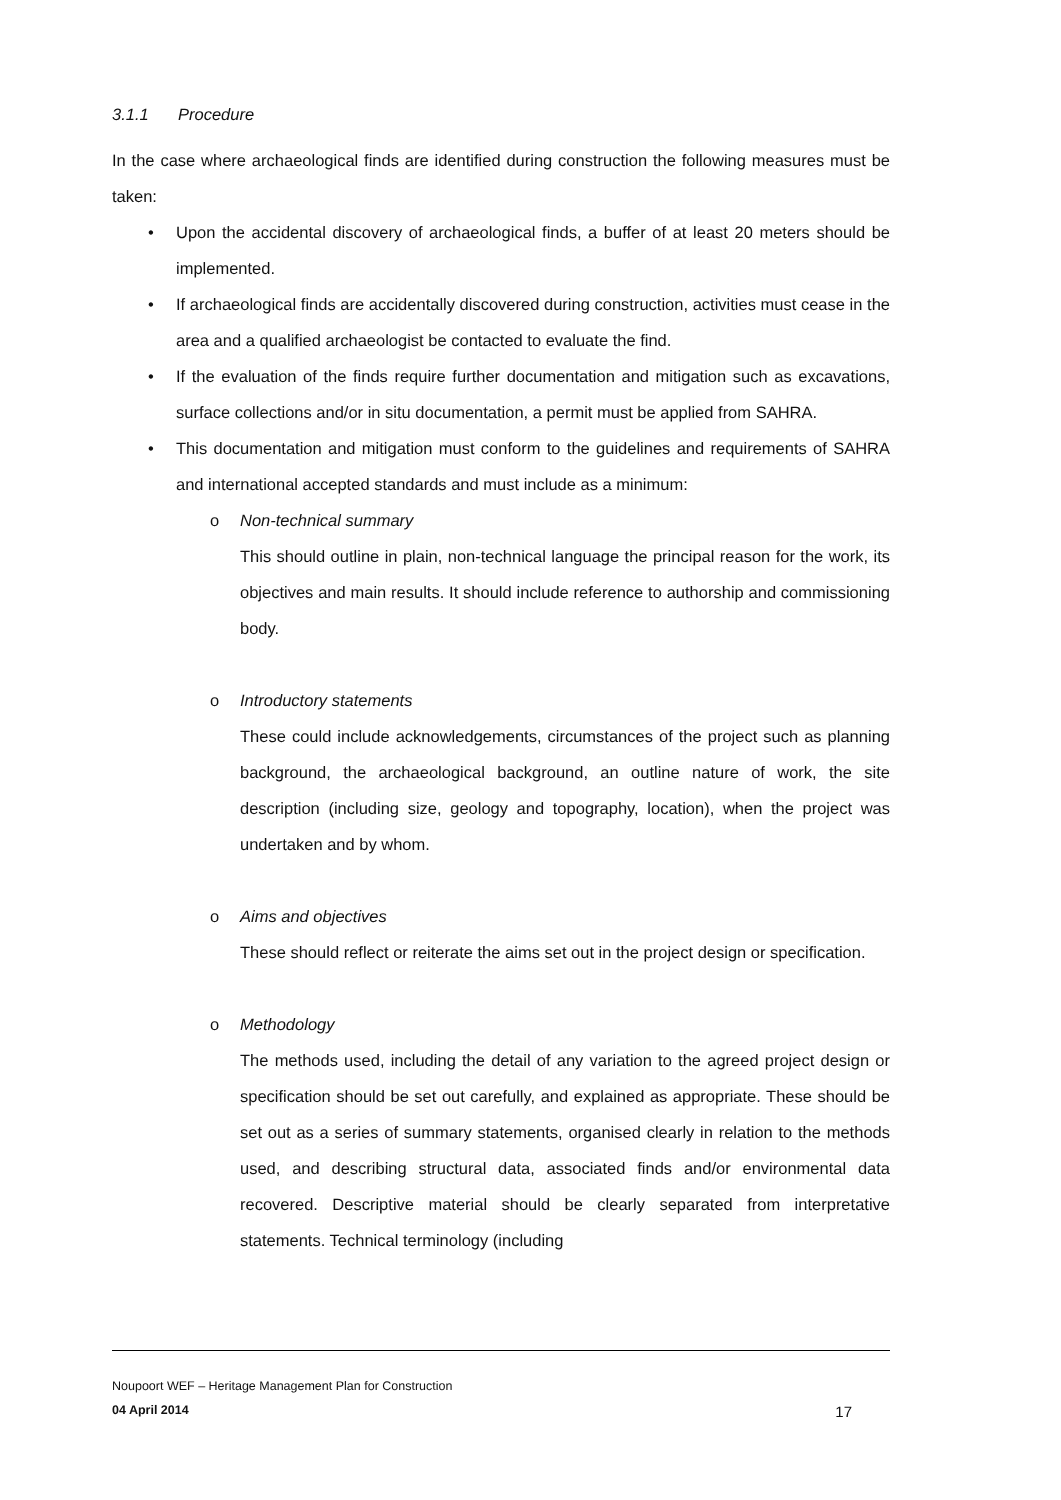3.1.1 Procedure
In the case where archaeological finds are identified during construction the following measures must be taken:
• Upon the accidental discovery of archaeological finds, a buffer of at least 20 meters should be implemented.
• If archaeological finds are accidentally discovered during construction, activities must cease in the area and a qualified archaeologist be contacted to evaluate the find.
• If the evaluation of the finds require further documentation and mitigation such as excavations, surface collections and/or in situ documentation, a permit must be applied from SAHRA.
• This documentation and mitigation must conform to the guidelines and requirements of SAHRA and international accepted standards and must include as a minimum:
o
Non-technical summary
This should outline in plain, non-technical language the principal reason for the work, its objectives and main results. It should include reference to authorship and commissioning body.
o
Introductory statements
These could include acknowledgements, circumstances of the project such as planning background, the archaeological background, an outline nature of work, the site description (including size, geology and topography, location), when the project was undertaken and by whom.
o
Aims and objectives
These should reflect or reiterate the aims set out in the project design or specification.
o
Methodology
The methods used, including the detail of any variation to the agreed project design or specification should be set out carefully, and explained as appropriate. These should be set out as a series of summary statements, organised clearly in relation to the methods used, and describing structural data, associated finds and/or environmental data recovered. Descriptive material should be clearly separated from interpretative statements. Technical terminology (including
Noupoort WEF – Heritage Management Plan for Construction
04 April 2014 17